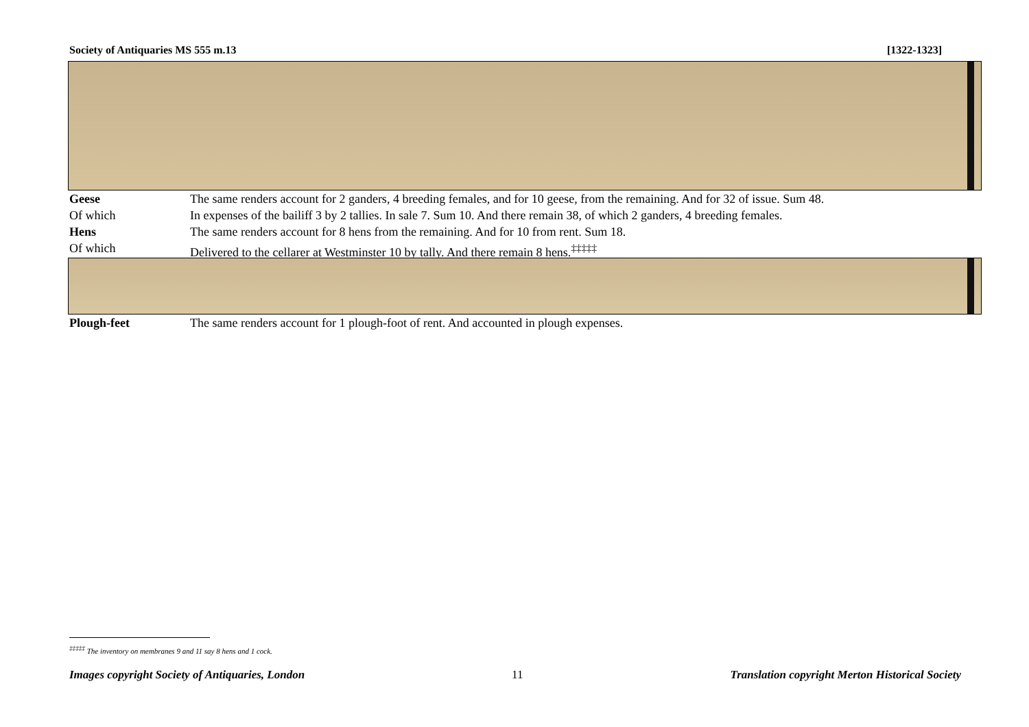Society of Antiquaries MS 555 m.13 [1322-1323]
| Geese | The same renders account for 2 ganders, 4 breeding females, and for 10 geese, from the remaining. And for 32 of issue. Sum 48. |
| Of which | In expenses of the bailiff 3 by 2 tallies. In sale 7. Sum 10. And there remain 38, of which 2 ganders, 4 breeding females. |
| Hens | The same renders account for 8 hens from the remaining. And for 10 from rent. Sum 18. |
| Of which | Delivered to the cellarer at Westminster 10 by tally. And there remain 8 hens.<sup>‡‡‡‡‡</sup> |
| Plough-feet | The same renders account for 1 plough-foot of rent. And accounted in plough expenses. |
<sup>‡‡‡‡‡</sup> The inventory on membranes 9 and 11 say 8 hens and 1 cock.
Images copyright Society of Antiquaries, London 11 Translation copyright Merton Historical Society